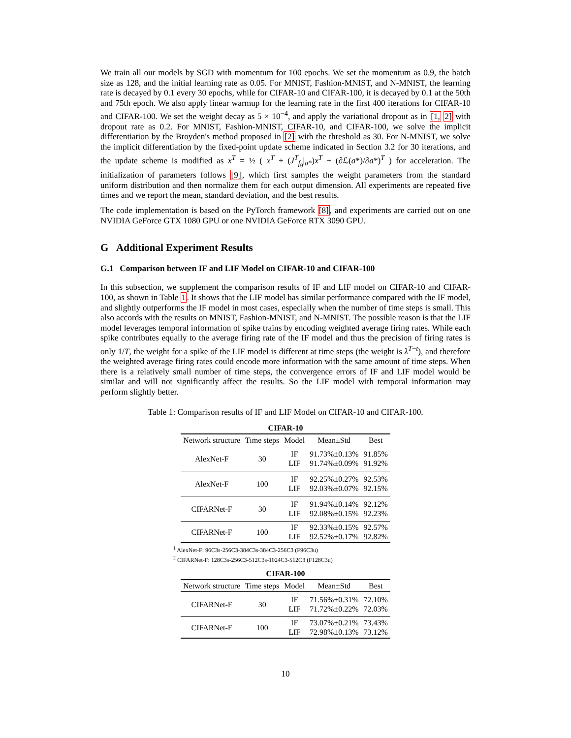We train all our models by SGD with momentum for 100 epochs. We set the momentum as 0.9, the batch size as 128, and the initial learning rate as 0.05. For MNIST, Fashion-MNIST, and N-MNIST, the learning rate is decayed by 0.1 every 30 epochs, while for CIFAR-10 and CIFAR-100, it is decayed by 0.1 at the 50th and 75th epoch. We also apply linear warmup for the learning rate in the first 400 iterations for CIFAR-10 and CIFAR-100. We set the weight decay as 5 × 10<sup>−4</sup>, and apply the variational dropout as in [1, 2] with dropout rate as 0.2. For MNIST, Fashion-MNIST, CIFAR-10, and CIFAR-100, we solve the implicit differentiation by the Broyden's method proposed in [2] with the threshold as 30. For N-MNIST, we solve the implicit differentiation by the fixed-point update scheme indicated in Section 3.2 for 30 iterations, and the update scheme is modified as x<sup>T</sup> = ½ ( x<sup>T</sup> + (J<sup>T</sup><sub>f<sub>θ</sub></sub>|<sub>a*</sub>)x<sup>T</sup> + (∂ℒ(a*)/∂a*)<sup>T</sup> ) for acceleration. The initialization of parameters follows [9], which first samples the weight parameters from the standard uniform distribution and then normalize them for each output dimension. All experiments are repeated five times and we report the mean, standard deviation, and the best results.
The code implementation is based on the PyTorch framework [8], and experiments are carried out on one NVIDIA GeForce GTX 1080 GPU or one NVIDIA GeForce RTX 3090 GPU.
G Additional Experiment Results
G.1 Comparison between IF and LIF Model on CIFAR-10 and CIFAR-100
In this subsection, we supplement the comparison results of IF and LIF model on CIFAR-10 and CIFAR-100, as shown in Table 1. It shows that the LIF model has similar performance compared with the IF model, and slightly outperforms the IF model in most cases, especially when the number of time steps is small. This also accords with the results on MNIST, Fashion-MNIST, and N-MNIST. The possible reason is that the LIF model leverages temporal information of spike trains by encoding weighted average firing rates. While each spike contributes equally to the average firing rate of the IF model and thus the precision of firing rates is only 1/T, the weight for a spike of the LIF model is different at time steps (the weight is λ<sup>T−t</sup>), and therefore the weighted average firing rates could encode more information with the same amount of time steps. When there is a relatively small number of time steps, the convergence errors of IF and LIF model would be similar and will not significantly affect the results. So the LIF model with temporal information may perform slightly better.
Table 1: Comparison results of IF and LIF Model on CIFAR-10 and CIFAR-100.
| CIFAR-10 | | | | |
| Network structure | Time steps | Model | Mean±Std | Best |
| AlexNet-F | 30 | IF LIF | 91.73%±0.13% 91.74%±0.09% | 91.85% 91.92% |
| AlexNet-F | 100 | IF LIF | 92.25%±0.27% 92.03%±0.07% | 92.53% 92.15% |
| CIFARNet-F | 30 | IF LIF | 91.94%±0.14% 92.08%±0.15% | 92.12% 92.23% |
| CIFARNet-F | 100 | IF LIF | 92.33%±0.15% 92.52%±0.17% | 92.57% 92.82% |
<sup>1</sup> AlexNet-F: 96C3s-256C3-384C3s-384C3-256C3 (F96C3u)
<sup>2</sup> CIFARNet-F: 128C3s-256C3-512C3s-1024C3-512C3 (F128C3u)
| CIFAR-100 | | | | |
| Network structure | Time steps | Model | Mean±Std | Best |
| CIFARNet-F | 30 | IF LIF | 71.56%±0.31% 71.72%±0.22% | 72.10% 72.03% |
| CIFARNet-F | 100 | IF LIF | 73.07%±0.21% 72.98%±0.13% | 73.43% 73.12% |
10